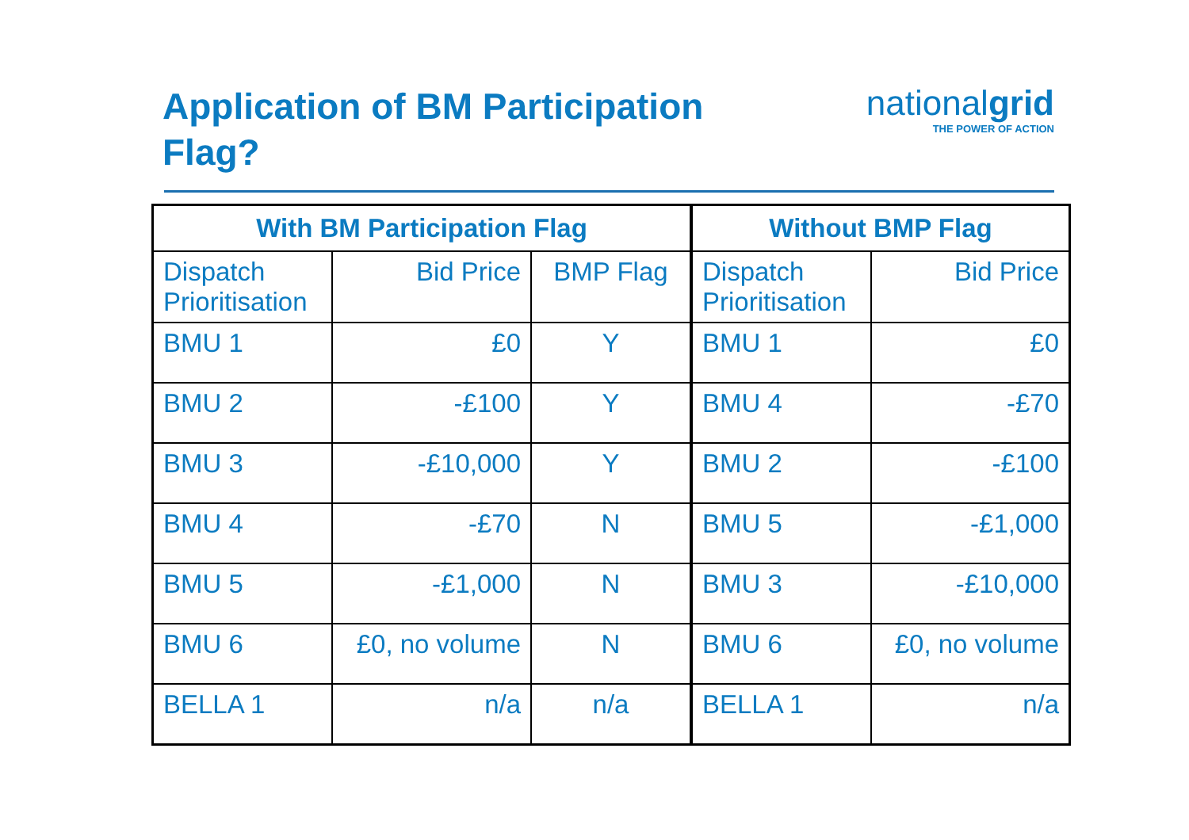Application of BM Participation Flag?
nationalgrid
THE POWER OF ACTION
| With BM Participation Flag | | | Without BMP Flag | |
| --- | --- | --- | --- | --- |
| Dispatch Prioritisation | Bid Price | BMP Flag | Dispatch Prioritisation | Bid Price |
| BMU 1 | £0 | Y | BMU 1 | £0 |
| BMU 2 | -£100 | Y | BMU 4 | -£70 |
| BMU 3 | -£10,000 | Y | BMU 2 | -£100 |
| BMU 4 | -£70 | N | BMU 5 | -£1,000 |
| BMU 5 | -£1,000 | N | BMU 3 | -£10,000 |
| BMU 6 | £0, no volume | N | BMU 6 | £0, no volume |
| BELLA 1 | n/a | n/a | BELLA 1 | n/a |